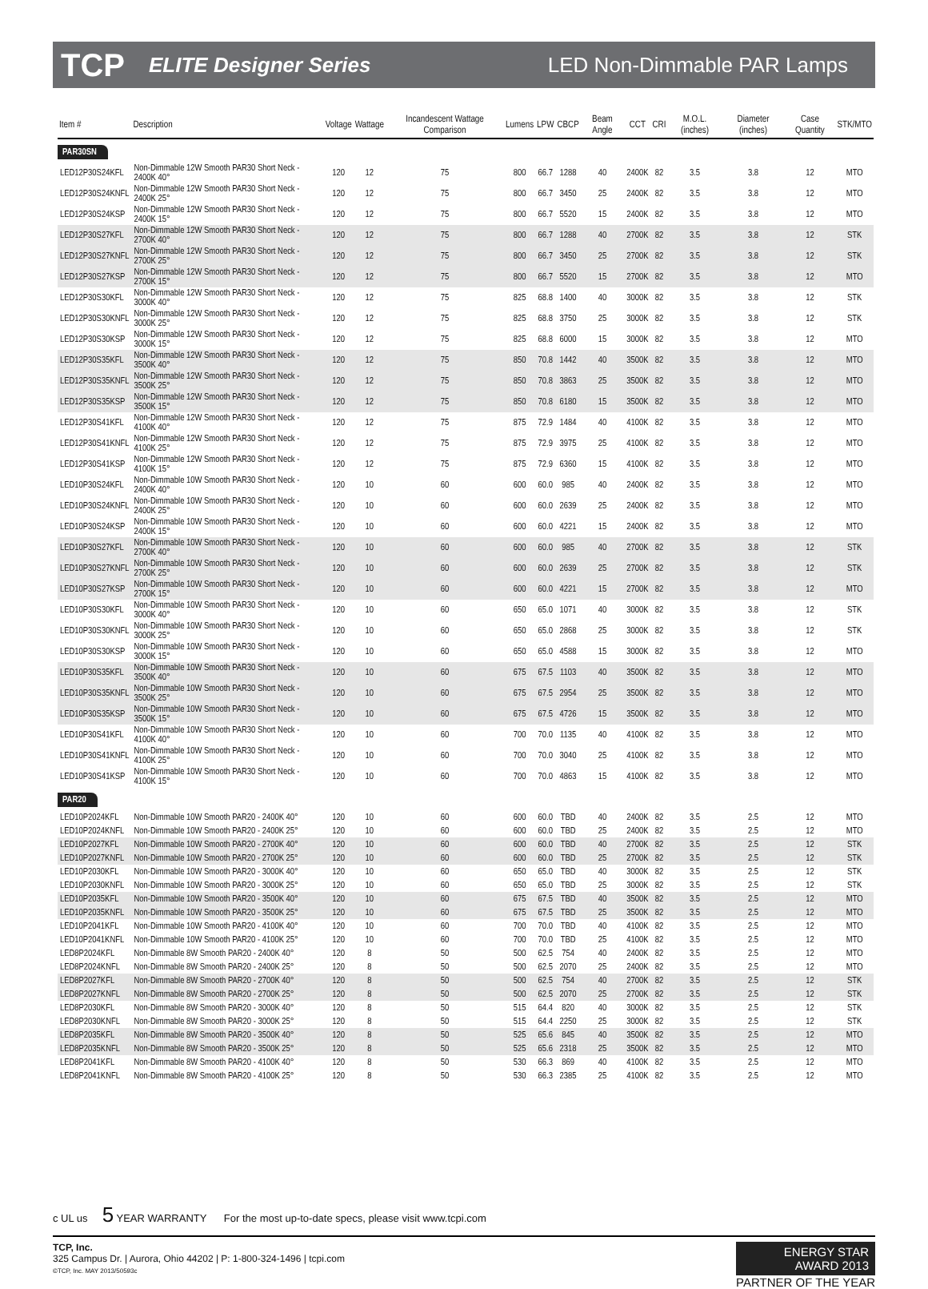TCP ELITE Designer Series LED Non-Dimmable PAR Lamps
| Item # | Description | Voltage | Wattage | Incandescent Wattage Comparison | Lumens | LPW | CBCP | Beam Angle | CCT | CRI | M.O.L. (inches) | Diameter (inches) | Case Quantity | STK/MTO |
| --- | --- | --- | --- | --- | --- | --- | --- | --- | --- | --- | --- | --- | --- | --- |
| PAR30SN | | | | | | | | | | | | | | |
| LED12P30S24KFL | Non-Dimmable 12W Smooth PAR30 Short Neck - 2400K 40° | 120 | 12 | 75 | 800 | 66.7 | 1288 | 40 | 2400K | 82 | 3.5 | 3.8 | 12 | MTO |
| LED12P30S24KNFL | Non-Dimmable 12W Smooth PAR30 Short Neck - 2400K 25° | 120 | 12 | 75 | 800 | 66.7 | 3450 | 25 | 2400K | 82 | 3.5 | 3.8 | 12 | MTO |
| LED12P30S24KSP | Non-Dimmable 12W Smooth PAR30 Short Neck - 2400K 15° | 120 | 12 | 75 | 800 | 66.7 | 5520 | 15 | 2400K | 82 | 3.5 | 3.8 | 12 | MTO |
| LED12P30S27KFL | Non-Dimmable 12W Smooth PAR30 Short Neck - 2700K 40° | 120 | 12 | 75 | 800 | 66.7 | 1288 | 40 | 2700K | 82 | 3.5 | 3.8 | 12 | STK |
| LED12P30S27KNFL | Non-Dimmable 12W Smooth PAR30 Short Neck - 2700K 25° | 120 | 12 | 75 | 800 | 66.7 | 3450 | 25 | 2700K | 82 | 3.5 | 3.8 | 12 | STK |
| LED12P30S27KSP | Non-Dimmable 12W Smooth PAR30 Short Neck - 2700K 15° | 120 | 12 | 75 | 800 | 66.7 | 5520 | 15 | 2700K | 82 | 3.5 | 3.8 | 12 | MTO |
| LED12P30S30KFL | Non-Dimmable 12W Smooth PAR30 Short Neck - 3000K 40° | 120 | 12 | 75 | 825 | 68.8 | 1400 | 40 | 3000K | 82 | 3.5 | 3.8 | 12 | STK |
| LED12P30S30KNFL | Non-Dimmable 12W Smooth PAR30 Short Neck - 3000K 25° | 120 | 12 | 75 | 825 | 68.8 | 3750 | 25 | 3000K | 82 | 3.5 | 3.8 | 12 | STK |
| LED12P30S30KSP | Non-Dimmable 12W Smooth PAR30 Short Neck - 3000K 15° | 120 | 12 | 75 | 825 | 68.8 | 6000 | 15 | 3000K | 82 | 3.5 | 3.8 | 12 | MTO |
| LED12P30S35KFL | Non-Dimmable 12W Smooth PAR30 Short Neck - 3500K 40° | 120 | 12 | 75 | 850 | 70.8 | 1442 | 40 | 3500K | 82 | 3.5 | 3.8 | 12 | MTO |
| LED12P30S35KNFL | Non-Dimmable 12W Smooth PAR30 Short Neck - 3500K 25° | 120 | 12 | 75 | 850 | 70.8 | 3863 | 25 | 3500K | 82 | 3.5 | 3.8 | 12 | MTO |
| LED12P30S35KSP | Non-Dimmable 12W Smooth PAR30 Short Neck - 3500K 15° | 120 | 12 | 75 | 850 | 70.8 | 6180 | 15 | 3500K | 82 | 3.5 | 3.8 | 12 | MTO |
| LED12P30S41KFL | Non-Dimmable 12W Smooth PAR30 Short Neck - 4100K 40° | 120 | 12 | 75 | 875 | 72.9 | 1484 | 40 | 4100K | 82 | 3.5 | 3.8 | 12 | MTO |
| LED12P30S41KNFL | Non-Dimmable 12W Smooth PAR30 Short Neck - 4100K 25° | 120 | 12 | 75 | 875 | 72.9 | 3975 | 25 | 4100K | 82 | 3.5 | 3.8 | 12 | MTO |
| LED12P30S41KSP | Non-Dimmable 12W Smooth PAR30 Short Neck - 4100K 15° | 120 | 12 | 75 | 875 | 72.9 | 6360 | 15 | 4100K | 82 | 3.5 | 3.8 | 12 | MTO |
| LED10P30S24KFL | Non-Dimmable 10W Smooth PAR30 Short Neck - 2400K 40° | 120 | 10 | 60 | 600 | 60.0 | 985 | 40 | 2400K | 82 | 3.5 | 3.8 | 12 | MTO |
| LED10P30S24KNFL | Non-Dimmable 10W Smooth PAR30 Short Neck - 2400K 25° | 120 | 10 | 60 | 600 | 60.0 | 2639 | 25 | 2400K | 82 | 3.5 | 3.8 | 12 | MTO |
| LED10P30S24KSP | Non-Dimmable 10W Smooth PAR30 Short Neck - 2400K 15° | 120 | 10 | 60 | 600 | 60.0 | 4221 | 15 | 2400K | 82 | 3.5 | 3.8 | 12 | MTO |
| LED10P30S27KFL | Non-Dimmable 10W Smooth PAR30 Short Neck - 2700K 40° | 120 | 10 | 60 | 600 | 60.0 | 985 | 40 | 2700K | 82 | 3.5 | 3.8 | 12 | STK |
| LED10P30S27KNFL | Non-Dimmable 10W Smooth PAR30 Short Neck - 2700K 25° | 120 | 10 | 60 | 600 | 60.0 | 2639 | 25 | 2700K | 82 | 3.5 | 3.8 | 12 | STK |
| LED10P30S27KSP | Non-Dimmable 10W Smooth PAR30 Short Neck - 2700K 15° | 120 | 10 | 60 | 600 | 60.0 | 4221 | 15 | 2700K | 82 | 3.5 | 3.8 | 12 | MTO |
| LED10P30S30KFL | Non-Dimmable 10W Smooth PAR30 Short Neck - 3000K 40° | 120 | 10 | 60 | 650 | 65.0 | 1071 | 40 | 3000K | 82 | 3.5 | 3.8 | 12 | STK |
| LED10P30S30KNFL | Non-Dimmable 10W Smooth PAR30 Short Neck - 3000K 25° | 120 | 10 | 60 | 650 | 65.0 | 2868 | 25 | 3000K | 82 | 3.5 | 3.8 | 12 | STK |
| LED10P30S30KSP | Non-Dimmable 10W Smooth PAR30 Short Neck - 3000K 15° | 120 | 10 | 60 | 650 | 65.0 | 4588 | 15 | 3000K | 82 | 3.5 | 3.8 | 12 | MTO |
| LED10P30S35KFL | Non-Dimmable 10W Smooth PAR30 Short Neck - 3500K 40° | 120 | 10 | 60 | 675 | 67.5 | 1103 | 40 | 3500K | 82 | 3.5 | 3.8 | 12 | MTO |
| LED10P30S35KNFL | Non-Dimmable 10W Smooth PAR30 Short Neck - 3500K 25° | 120 | 10 | 60 | 675 | 67.5 | 2954 | 25 | 3500K | 82 | 3.5 | 3.8 | 12 | MTO |
| LED10P30S35KSP | Non-Dimmable 10W Smooth PAR30 Short Neck - 3500K 15° | 120 | 10 | 60 | 675 | 67.5 | 4726 | 15 | 3500K | 82 | 3.5 | 3.8 | 12 | MTO |
| LED10P30S41KFL | Non-Dimmable 10W Smooth PAR30 Short Neck - 4100K 40° | 120 | 10 | 60 | 700 | 70.0 | 1135 | 40 | 4100K | 82 | 3.5 | 3.8 | 12 | MTO |
| LED10P30S41KNFL | Non-Dimmable 10W Smooth PAR30 Short Neck - 4100K 25° | 120 | 10 | 60 | 700 | 70.0 | 3040 | 25 | 4100K | 82 | 3.5 | 3.8 | 12 | MTO |
| LED10P30S41KSP | Non-Dimmable 10W Smooth PAR30 Short Neck - 4100K 15° | 120 | 10 | 60 | 700 | 70.0 | 4863 | 15 | 4100K | 82 | 3.5 | 3.8 | 12 | MTO |
| PAR20 | | | | | | | | | | | | | | |
| LED10P2024KFL | Non-Dimmable 10W Smooth PAR20 - 2400K 40° | 120 | 10 | 60 | 600 | 60.0 | TBD | 40 | 2400K | 82 | 3.5 | 2.5 | 12 | MTO |
| LED10P2024KNFL | Non-Dimmable 10W Smooth PAR20 - 2400K 25° | 120 | 10 | 60 | 600 | 60.0 | TBD | 25 | 2400K | 82 | 3.5 | 2.5 | 12 | MTO |
| LED10P2027KFL | Non-Dimmable 10W Smooth PAR20 - 2700K 40° | 120 | 10 | 60 | 600 | 60.0 | TBD | 40 | 2700K | 82 | 3.5 | 2.5 | 12 | STK |
| LED10P2027KNFL | Non-Dimmable 10W Smooth PAR20 - 2700K 25° | 120 | 10 | 60 | 600 | 60.0 | TBD | 25 | 2700K | 82 | 3.5 | 2.5 | 12 | STK |
| LED10P2030KFL | Non-Dimmable 10W Smooth PAR20 - 3000K 40° | 120 | 10 | 60 | 650 | 65.0 | TBD | 40 | 3000K | 82 | 3.5 | 2.5 | 12 | STK |
| LED10P2030KNFL | Non-Dimmable 10W Smooth PAR20 - 3000K 25° | 120 | 10 | 60 | 650 | 65.0 | TBD | 25 | 3000K | 82 | 3.5 | 2.5 | 12 | STK |
| LED10P2035KFL | Non-Dimmable 10W Smooth PAR20 - 3500K 40° | 120 | 10 | 60 | 675 | 67.5 | TBD | 40 | 3500K | 82 | 3.5 | 2.5 | 12 | MTO |
| LED10P2035KNFL | Non-Dimmable 10W Smooth PAR20 - 3500K 25° | 120 | 10 | 60 | 675 | 67.5 | TBD | 25 | 3500K | 82 | 3.5 | 2.5 | 12 | MTO |
| LED10P2041KFL | Non-Dimmable 10W Smooth PAR20 - 4100K 40° | 120 | 10 | 60 | 700 | 70.0 | TBD | 40 | 4100K | 82 | 3.5 | 2.5 | 12 | MTO |
| LED10P2041KNFL | Non-Dimmable 10W Smooth PAR20 - 4100K 25° | 120 | 10 | 60 | 700 | 70.0 | TBD | 25 | 4100K | 82 | 3.5 | 2.5 | 12 | MTO |
| LED8P2024KFL | Non-Dimmable 8W Smooth PAR20 - 2400K 40° | 120 | 8 | 50 | 500 | 62.5 | 754 | 40 | 2400K | 82 | 3.5 | 2.5 | 12 | MTO |
| LED8P2024KNFL | Non-Dimmable 8W Smooth PAR20 - 2400K 25° | 120 | 8 | 50 | 500 | 62.5 | 2070 | 25 | 2400K | 82 | 3.5 | 2.5 | 12 | MTO |
| LED8P2027KFL | Non-Dimmable 8W Smooth PAR20 - 2700K 40° | 120 | 8 | 50 | 500 | 62.5 | 754 | 40 | 2700K | 82 | 3.5 | 2.5 | 12 | STK |
| LED8P2027KNFL | Non-Dimmable 8W Smooth PAR20 - 2700K 25° | 120 | 8 | 50 | 500 | 62.5 | 2070 | 25 | 2700K | 82 | 3.5 | 2.5 | 12 | STK |
| LED8P2030KFL | Non-Dimmable 8W Smooth PAR20 - 3000K 40° | 120 | 8 | 50 | 515 | 64.4 | 820 | 40 | 3000K | 82 | 3.5 | 2.5 | 12 | STK |
| LED8P2030KNFL | Non-Dimmable 8W Smooth PAR20 - 3000K 25° | 120 | 8 | 50 | 515 | 64.4 | 2250 | 25 | 3000K | 82 | 3.5 | 2.5 | 12 | STK |
| LED8P2035KFL | Non-Dimmable 8W Smooth PAR20 - 3500K 40° | 120 | 8 | 50 | 525 | 65.6 | 845 | 40 | 3500K | 82 | 3.5 | 2.5 | 12 | MTO |
| LED8P2035KNFL | Non-Dimmable 8W Smooth PAR20 - 3500K 25° | 120 | 8 | 50 | 525 | 65.6 | 2318 | 25 | 3500K | 82 | 3.5 | 2.5 | 12 | MTO |
| LED8P2041KFL | Non-Dimmable 8W Smooth PAR20 - 4100K 40° | 120 | 8 | 50 | 530 | 66.3 | 869 | 40 | 4100K | 82 | 3.5 | 2.5 | 12 | MTO |
| LED8P2041KNFL | Non-Dimmable 8W Smooth PAR20 - 4100K 25° | 120 | 8 | 50 | 530 | 66.3 | 2385 | 25 | 4100K | 82 | 3.5 | 2.5 | 12 | MTO |
c UL us 5 YEAR WARRANTY For the most up-to-date specs, please visit www.tcpi.com
TCP, Inc.
325 Campus Dr. | Aurora, Ohio 44202 | P: 1-800-324-1496 | tcpi.com
©TCP, Inc. MAY 2013/50593c
ENERGY STAR
AWARD 2013
PARTNER OF THE YEAR